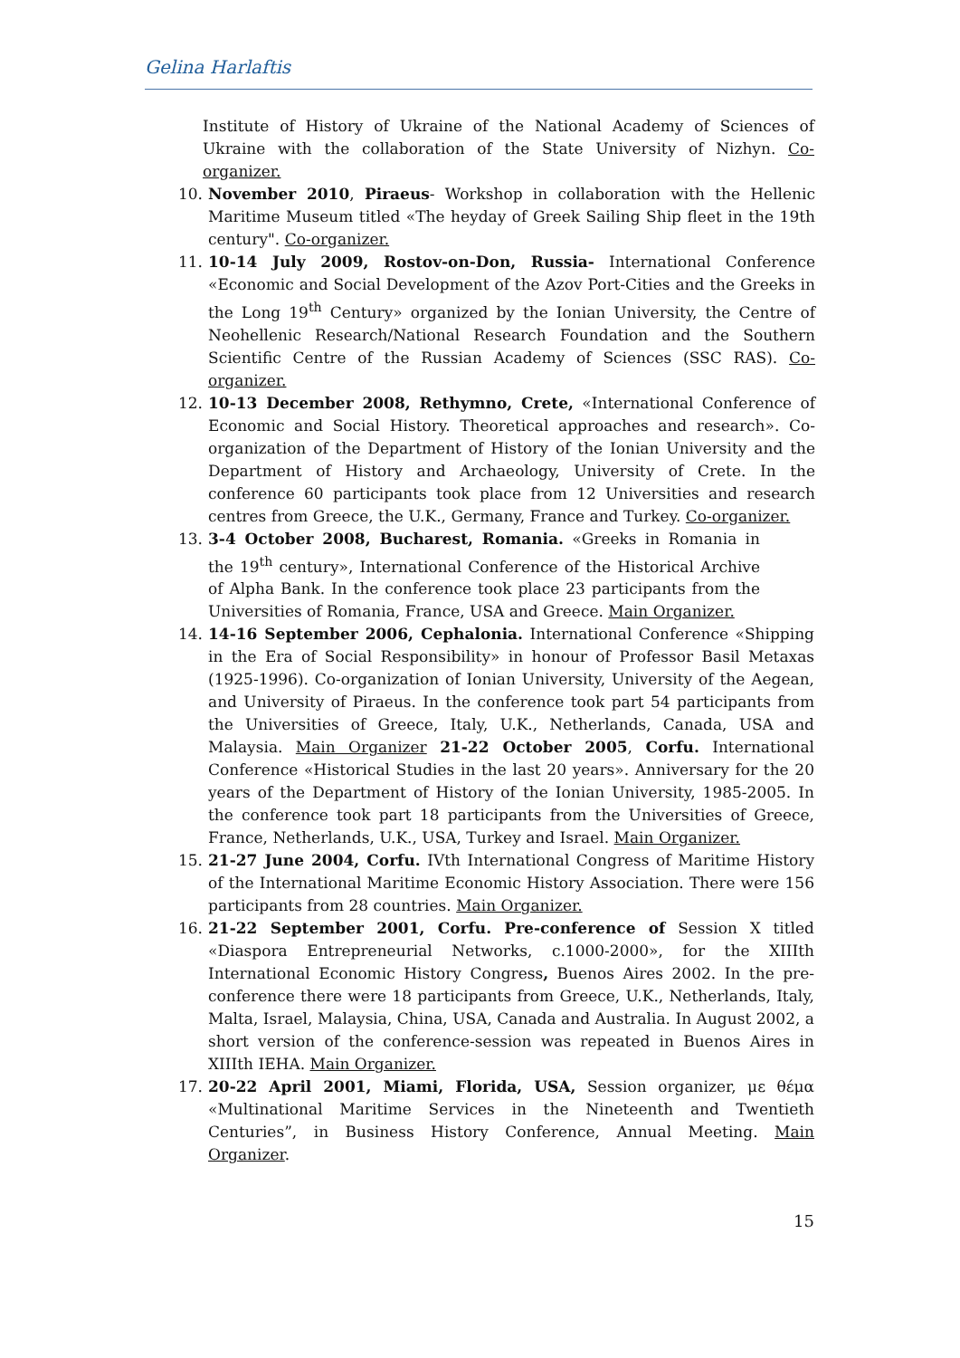Gelina Harlaftis
Institute of History of Ukraine of the National Academy of Sciences of Ukraine with the collaboration of the State University of Nizhyn. Co-organizer.
10. November 2010, Piraeus- Workshop in collaboration with the Hellenic Maritime Museum titled «The heyday of Greek Sailing Ship fleet in the 19th century". Co-organizer.
11. 10-14 July 2009, Rostov-on-Don, Russia- International Conference «Economic and Social Development of the Azov Port-Cities and the Greeks in the Long 19<sup>th</sup> Century» organized by the Ionian University, the Centre of Neohellenic Research/National Research Foundation and the Southern Scientific Centre of the Russian Academy of Sciences (SSC RAS). Co-organizer.
12. 10-13 December 2008, Rethymno, Crete, «International Conference of Economic and Social History. Theoretical approaches and research». Co-organization of the Department of History of the Ionian University and the Department of History and Archaeology, University of Crete. In the conference 60 participants took place from 12 Universities and research centres from Greece, the U.K., Germany, France and Turkey. Co-organizer.
13. 3-4 October 2008, Bucharest, Romania. «Greeks in Romania in the 19<sup>th</sup> century», International Conference of the Historical Archive of Alpha Bank. In the conference took place 23 participants from the Universities of Romania, France, USA and Greece. Main Organizer.
14. 14-16 September 2006, Cephalonia. International Conference «Shipping in the Era of Social Responsibility» in honour of Professor Basil Metaxas (1925-1996). Co-organization of Ionian University, University of the Aegean, and University of Piraeus. In the conference took part 54 participants from the Universities of Greece, Italy, U.K., Netherlands, Canada, USA and Malaysia. Main Organizer 21-22 October 2005, Corfu. International Conference «Historical Studies in the last 20 years». Anniversary for the 20 years of the Department of History of the Ionian University, 1985-2005. In the conference took part 18 participants from the Universities of Greece, France, Netherlands, U.K., USA, Turkey and Israel. Main Organizer.
15. 21-27 June 2004, Corfu. IVth International Congress of Maritime History of the International Maritime Economic History Association. There were 156 participants from 28 countries. Main Organizer.
16. 21-22 September 2001, Corfu. Pre-conference of Session X titled «Diaspora Entrepreneurial Networks, c.1000-2000», for the XIIIth International Economic History Congress, Buenos Aires 2002. In the pre-conference there were 18 participants from Greece, U.K., Netherlands, Italy, Malta, Israel, Malaysia, China, USA, Canada and Australia. In August 2002, a short version of the conference-session was repeated in Buenos Aires in XIIIth IEHA. Main Organizer.
17. 20-22 April 2001, Miami, Florida, USA, Session organizer, με θέμα «Multinational Maritime Services in the Nineteenth and Twentieth Centuries”, in Business History Conference, Annual Meeting. Main Organizer.
15